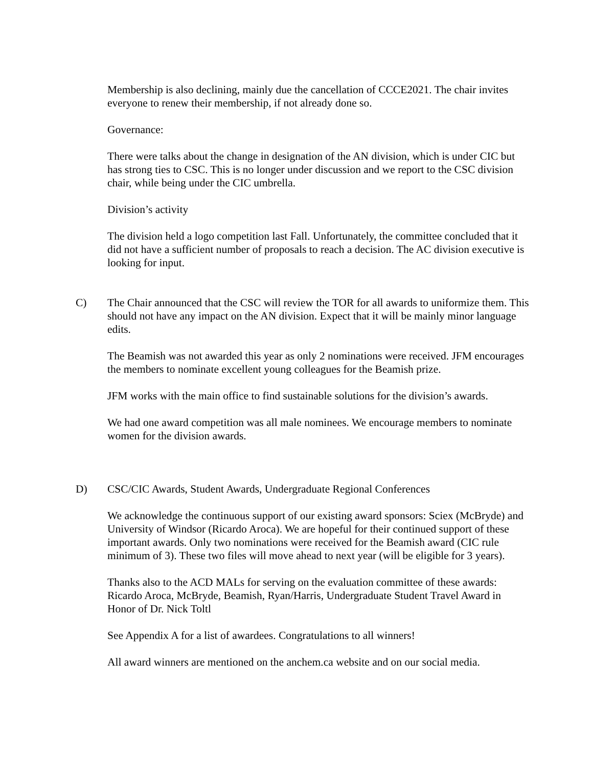Membership is also declining, mainly due the cancellation of CCCE2021. The chair invites everyone to renew their membership, if not already done so.
Governance:
There were talks about the change in designation of the AN division, which is under CIC but has strong ties to CSC. This is no longer under discussion and we report to the CSC division chair, while being under the CIC umbrella.
Division’s activity
The division held a logo competition last Fall. Unfortunately, the committee concluded that it did not have a sufficient number of proposals to reach a decision. The AC division executive is looking for input.
C) The Chair announced that the CSC will review the TOR for all awards to uniformize them. This should not have any impact on the AN division. Expect that it will be mainly minor language edits.
The Beamish was not awarded this year as only 2 nominations were received. JFM encourages the members to nominate excellent young colleagues for the Beamish prize.
JFM works with the main office to find sustainable solutions for the division’s awards.
We had one award competition was all male nominees. We encourage members to nominate women for the division awards.
D) CSC/CIC Awards, Student Awards, Undergraduate Regional Conferences
We acknowledge the continuous support of our existing award sponsors: Sciex (McBryde) and University of Windsor (Ricardo Aroca). We are hopeful for their continued support of these important awards. Only two nominations were received for the Beamish award (CIC rule minimum of 3). These two files will move ahead to next year (will be eligible for 3 years).
Thanks also to the ACD MALs for serving on the evaluation committee of these awards: Ricardo Aroca, McBryde, Beamish, Ryan/Harris, Undergraduate Student Travel Award in Honor of Dr. Nick Toltl
See Appendix A for a list of awardees. Congratulations to all winners!
All award winners are mentioned on the anchem.ca website and on our social media.